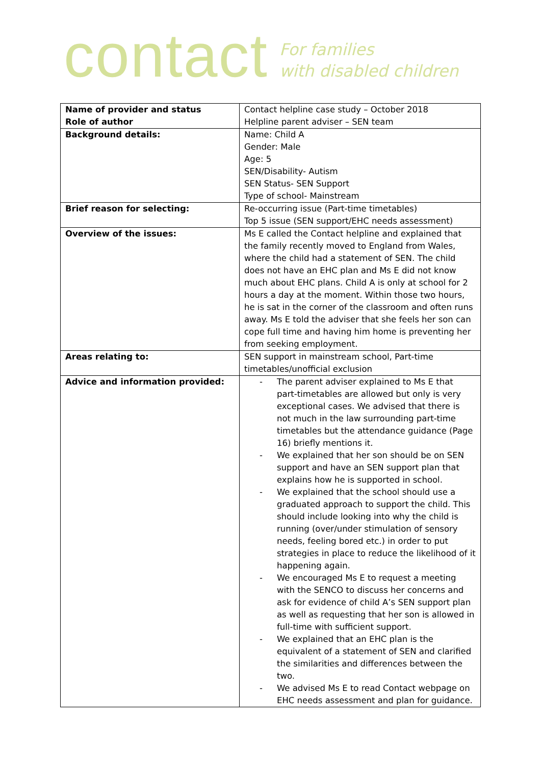contact
For families
with disabled children
| Name of provider and status Role of author | Contact helpline case study – October 2018 Helpline parent adviser – SEN team |
| Background details: | Name: Child A Gender: Male Age: 5 SEN/Disability- Autism SEN Status- SEN Support Type of school- Mainstream |
| Brief reason for selecting: | Re-occurring issue (Part-time timetables) Top 5 issue (SEN support/EHC needs assessment) |
| Overview of the issues: | Ms E called the Contact helpline and explained that the family recently moved to England from Wales, where the child had a statement of SEN. The child does not have an EHC plan and Ms E did not know much about EHC plans. Child A is only at school for 2 hours a day at the moment. Within those two hours, he is sat in the corner of the classroom and often runs away. Ms E told the adviser that she feels her son can cope full time and having him home is preventing her from seeking employment. |
| Areas relating to: | SEN support in mainstream school, Part-time timetables/unofficial exclusion |
| Advice and information provided: | - The parent adviser explained to Ms E that part-timetables are allowed but only is very exceptional cases. We advised that there is not much in the law surrounding part-time timetables but the attendance guidance (Page 16) briefly mentions it. - We explained that her son should be on SEN support and have an SEN support plan that explains how he is supported in school. - We explained that the school should use a graduated approach to support the child. This should include looking into why the child is running (over/under stimulation of sensory needs, feeling bored etc.) in order to put strategies in place to reduce the likelihood of it happening again. - We encouraged Ms E to request a meeting with the SENCO to discuss her concerns and ask for evidence of child A’s SEN support plan as well as requesting that her son is allowed in full-time with sufficient support. - We explained that an EHC plan is the equivalent of a statement of SEN and clarified the similarities and differences between the two. - We advised Ms E to read Contact webpage on EHC needs assessment and plan for guidance. |